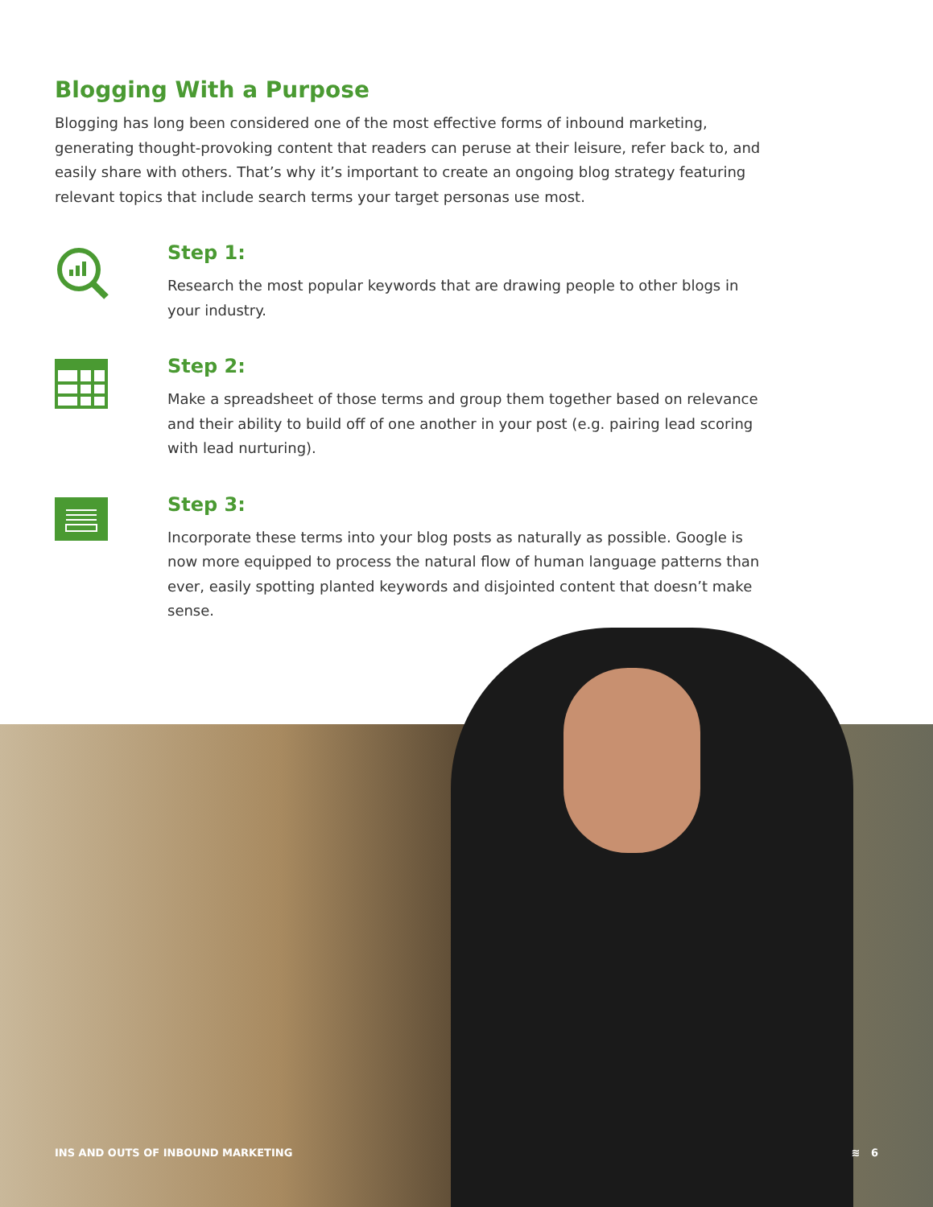Blogging With a Purpose
Blogging has long been considered one of the most effective forms of inbound marketing, generating thought-provoking content that readers can peruse at their leisure, refer back to, and easily share with others. That’s why it’s important to create an ongoing blog strategy featuring relevant topics that include search terms your target personas use most.
Step 1:
Research the most popular keywords that are drawing people to other blogs in your industry.
Step 2:
Make a spreadsheet of those terms and group them together based on relevance and their ability to build off of one another in your post (e.g. pairing lead scoring with lead nurturing).
Step 3:
Incorporate these terms into your blog posts as naturally as possible. Google is now more equipped to process the natural flow of human language patterns than ever, easily spotting planted keywords and disjointed content that doesn’t make sense.
INS AND OUTS OF INBOUND MARKETING ≋ 6